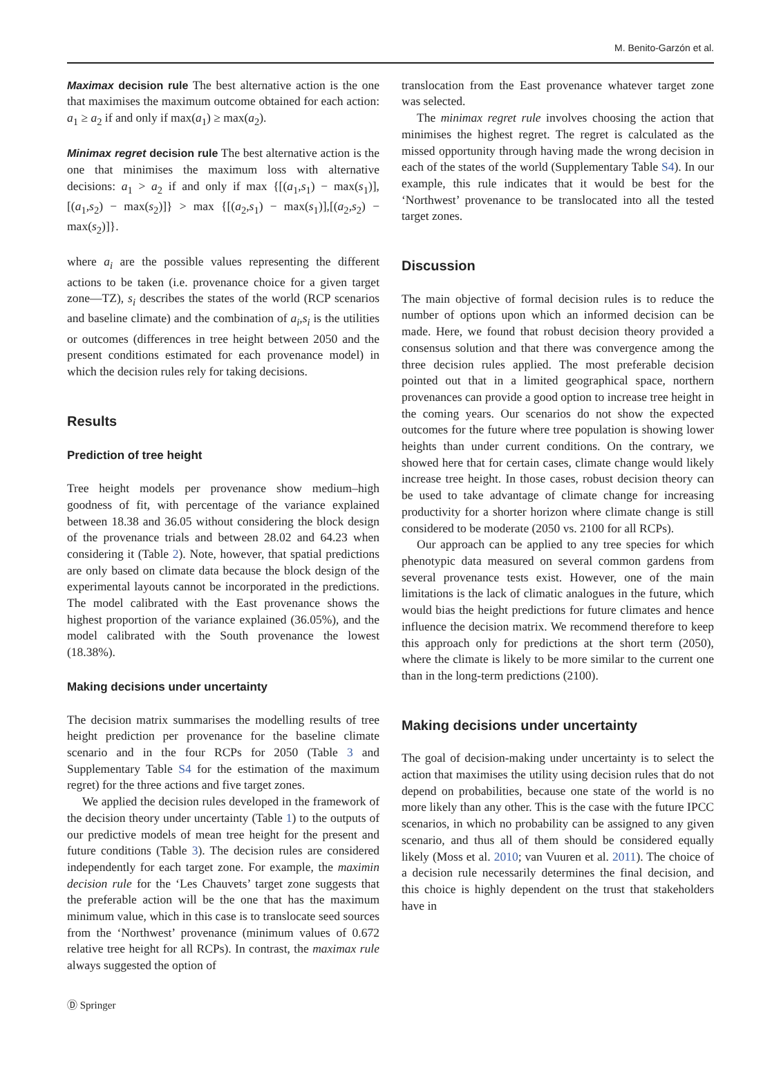M. Benito-Garzón et al.
Maximax decision rule The best alternative action is the one that maximises the maximum outcome obtained for each action: a<sub>1</sub> ≥ a<sub>2</sub> if and only if max(a<sub>1</sub>) ≥ max(a<sub>2</sub>).
Minimax regret decision rule The best alternative action is the one that minimises the maximum loss with alternative decisions: a<sub>1</sub> > a<sub>2</sub> if and only if max {[(a<sub>1</sub>,s<sub>1</sub>) − max(s<sub>1</sub>)],[(a<sub>1</sub>,s<sub>2</sub>) − max(s<sub>2</sub>)]} > max {[(a<sub>2</sub>,s<sub>1</sub>) − max(s<sub>1</sub>)],[(a<sub>2</sub>,s<sub>2</sub>) − max(s<sub>2</sub>)]}.
where a<sub>i</sub> are the possible values representing the different actions to be taken (i.e. provenance choice for a given target zone—TZ), s<sub>i</sub> describes the states of the world (RCP scenarios and baseline climate) and the combination of a<sub>i</sub>,s<sub>i</sub> is the utilities or outcomes (differences in tree height between 2050 and the present conditions estimated for each provenance model) in which the decision rules rely for taking decisions.
Results
Prediction of tree height
Tree height models per provenance show medium–high goodness of fit, with percentage of the variance explained between 18.38 and 36.05 without considering the block design of the provenance trials and between 28.02 and 64.23 when considering it (Table 2). Note, however, that spatial predictions are only based on climate data because the block design of the experimental layouts cannot be incorporated in the predictions. The model calibrated with the East provenance shows the highest proportion of the variance explained (36.05%), and the model calibrated with the South provenance the lowest (18.38%).
Making decisions under uncertainty
The decision matrix summarises the modelling results of tree height prediction per provenance for the baseline climate scenario and in the four RCPs for 2050 (Table 3 and Supplementary Table S4 for the estimation of the maximum regret) for the three actions and five target zones.
We applied the decision rules developed in the framework of the decision theory under uncertainty (Table 1) to the outputs of our predictive models of mean tree height for the present and future conditions (Table 3). The decision rules are considered independently for each target zone. For example, the maximin decision rule for the ‘Les Chauvets’ target zone suggests that the preferable action will be the one that has the maximum minimum value, which in this case is to translocate seed sources from the ‘Northwest’ provenance (minimum values of 0.672 relative tree height for all RCPs). In contrast, the maximax rule always suggested the option of
translocation from the East provenance whatever target zone was selected.
The minimax regret rule involves choosing the action that minimises the highest regret. The regret is calculated as the missed opportunity through having made the wrong decision in each of the states of the world (Supplementary Table S4). In our example, this rule indicates that it would be best for the ‘Northwest’ provenance to be translocated into all the tested target zones.
Discussion
The main objective of formal decision rules is to reduce the number of options upon which an informed decision can be made. Here, we found that robust decision theory provided a consensus solution and that there was convergence among the three decision rules applied. The most preferable decision pointed out that in a limited geographical space, northern provenances can provide a good option to increase tree height in the coming years. Our scenarios do not show the expected outcomes for the future where tree population is showing lower heights than under current conditions. On the contrary, we showed here that for certain cases, climate change would likely increase tree height. In those cases, robust decision theory can be used to take advantage of climate change for increasing productivity for a shorter horizon where climate change is still considered to be moderate (2050 vs. 2100 for all RCPs).
Our approach can be applied to any tree species for which phenotypic data measured on several common gardens from several provenance tests exist. However, one of the main limitations is the lack of climatic analogues in the future, which would bias the height predictions for future climates and hence influence the decision matrix. We recommend therefore to keep this approach only for predictions at the short term (2050), where the climate is likely to be more similar to the current one than in the long-term predictions (2100).
Making decisions under uncertainty
The goal of decision-making under uncertainty is to select the action that maximises the utility using decision rules that do not depend on probabilities, because one state of the world is no more likely than any other. This is the case with the future IPCC scenarios, in which no probability can be assigned to any given scenario, and thus all of them should be considered equally likely (Moss et al. 2010; van Vuuren et al. 2011). The choice of a decision rule necessarily determines the final decision, and this choice is highly dependent on the trust that stakeholders have in
Ⓓ Springer